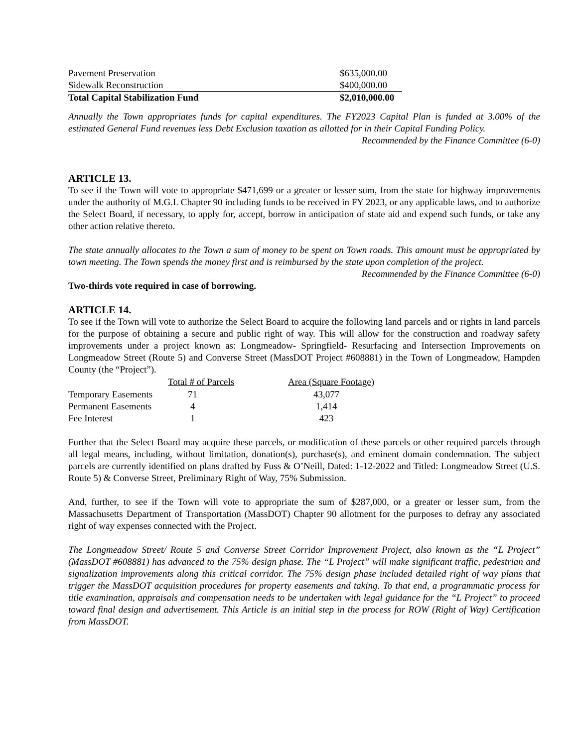| Pavement Preservation | $635,000.00 |
| Sidewalk Reconstruction | $400,000.00 |
| Total Capital Stabilization Fund | $2,010,000.00 |
Annually the Town appropriates funds for capital expenditures. The FY2023 Capital Plan is funded at 3.00% of the estimated General Fund revenues less Debt Exclusion taxation as allotted for in their Capital Funding Policy.
Recommended by the Finance Committee (6-0)
ARTICLE 13.
To see if the Town will vote to appropriate $471,699 or a greater or lesser sum, from the state for highway improvements under the authority of M.G.L Chapter 90 including funds to be received in FY 2023, or any applicable laws, and to authorize the Select Board, if necessary, to apply for, accept, borrow in anticipation of state aid and expend such funds, or take any other action relative thereto.
The state annually allocates to the Town a sum of money to be spent on Town roads. This amount must be appropriated by town meeting. The Town spends the money first and is reimbursed by the state upon completion of the project.
Recommended by the Finance Committee (6-0)
Two-thirds vote required in case of borrowing.
ARTICLE 14.
To see if the Town will vote to authorize the Select Board to acquire the following land parcels and or rights in land parcels for the purpose of obtaining a secure and public right of way. This will allow for the construction and roadway safety improvements under a project known as: Longmeadow- Springfield- Resurfacing and Intersection Improvements on Longmeadow Street (Route 5) and Converse Street (MassDOT Project #608881) in the Town of Longmeadow, Hampden County (the “Project”).
| | Total # of Parcels | Area (Square Footage) |
| --- | --- | --- |
| Temporary Easements | 71 | 43,077 |
| Permanent Easements | 4 | 1,414 |
| Fee Interest | 1 | 423 |
Further that the Select Board may acquire these parcels, or modification of these parcels or other required parcels through all legal means, including, without limitation, donation(s), purchase(s), and eminent domain condemnation. The subject parcels are currently identified on plans drafted by Fuss & O’Neill, Dated: 1-12-2022 and Titled: Longmeadow Street (U.S. Route 5) & Converse Street, Preliminary Right of Way, 75% Submission.
And, further, to see if the Town will vote to appropriate the sum of $287,000, or a greater or lesser sum, from the Massachusetts Department of Transportation (MassDOT) Chapter 90 allotment for the purposes to defray any associated right of way expenses connected with the Project.
The Longmeadow Street/ Route 5 and Converse Street Corridor Improvement Project, also known as the “L Project” (MassDOT #608881) has advanced to the 75% design phase. The “L Project” will make significant traffic, pedestrian and signalization improvements along this critical corridor. The 75% design phase included detailed right of way plans that trigger the MassDOT acquisition procedures for property easements and taking. To that end, a programmatic process for title examination, appraisals and compensation needs to be undertaken with legal guidance for the “L Project” to proceed toward final design and advertisement. This Article is an initial step in the process for ROW (Right of Way) Certification from MassDOT.